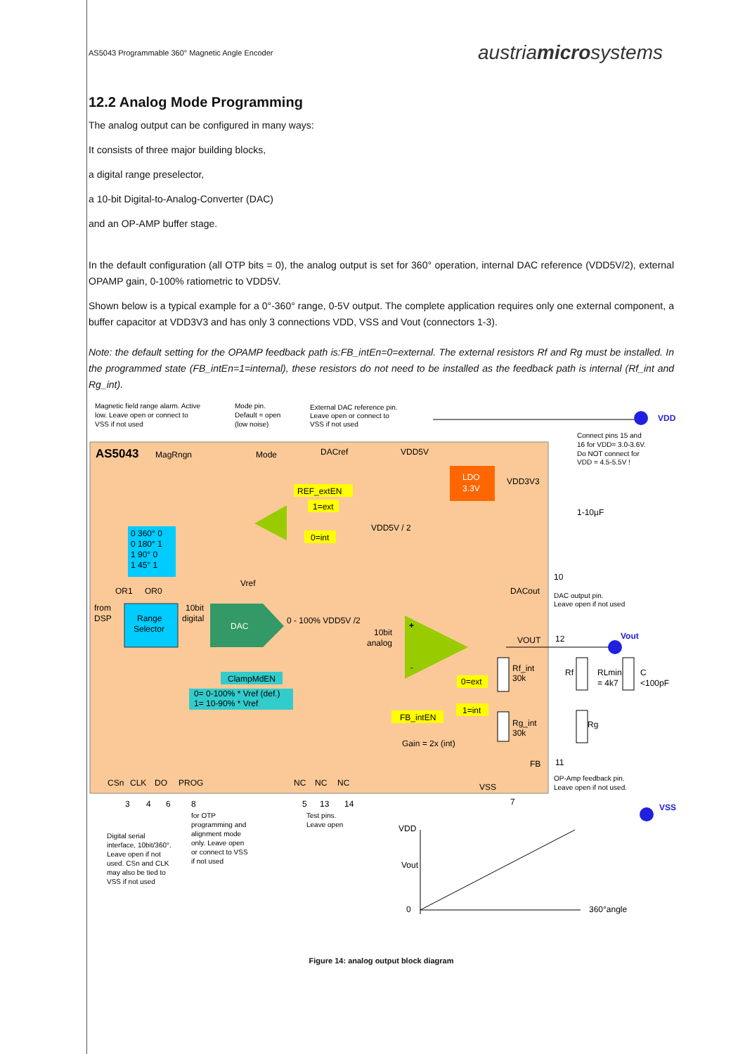AS5043 Programmable 360° Magnetic Angle Encoder austriamicrosystems
12.2 Analog Mode Programming
The analog output can be configured in many ways:
It consists of three major building blocks,
a digital range preselector,
a 10-bit Digital-to-Analog-Converter (DAC)
and an OP-AMP buffer stage.
In the default configuration (all OTP bits = 0), the analog output is set for 360° operation, internal DAC reference (VDD5V/2), external OPAMP gain, 0-100% ratiometric to VDD5V.
Shown below is a typical example for a 0°-360° range, 0-5V output. The complete application requires only one external component, a buffer capacitor at VDD3V3 and has only 3 connections VDD, VSS and Vout (connectors 1-3).
Note: the default setting for the OPAMP feedback path is:FB_intEn=0=external. The external resistors Rf and Rg must be installed. In the programmed state (FB_intEn=1=internal), these resistors do not need to be installed as the feedback path is internal (Rf_int and Rg_int).
AS5043
MagRngn
Mode
DACref
VDD5V
Magnetic field range alarm. Active
low. Leave open or connect to
VSS if not used
Mode pin.
Default = open
(low noise)
External DAC reference pin.
Leave open or connect to
VSS if not used
Connect pins 15 and
16 for VDD= 3.0-3.6V.
Do NOT connect for
VDD = 4.5-5.5V !
VDD
LDO
3.3V
VDD3V3
1-10µF
REF_extEN
1=ext
0=int
VDD5V / 2
0 360° 0
0 180° 1
1 90° 0
1 45° 1
OR1
OR0
from
DSP
Range
Selector
10bit
digital
DAC
Vref
0 - 100% VDD5V /2
10bit
analog
DACout
10
DAC output pin.
Leave open if not used
+
-
VOUT
12
Vout
ClampMdEN
0= 0-100% * Vref (def.)
1= 10-90% * Vref
0=ext
1=int
FB_intEN
Rf_int
30k
Rg_int
30k
Gain = 2x (int)
Rf
RLmin
= 4k7
C
<100pF
Rg
FB
11
OP-Amp feedback pin.
Leave open if not used.
CSn
CLK
DO
PROG
NC
NC
NC
VSS
3
4
6
8
5
13
14
7
VSS
Digital serial
interface, 10bit/360°.
Leave open if not
used. CSn and CLK
may also be tied to
VSS if not used
for OTP
programming and
alignment mode
only. Leave open
or connect to VSS
if not used
Test pins.
Leave open
VDD
Vout
0
360°angle
Figure 14: analog output block diagram